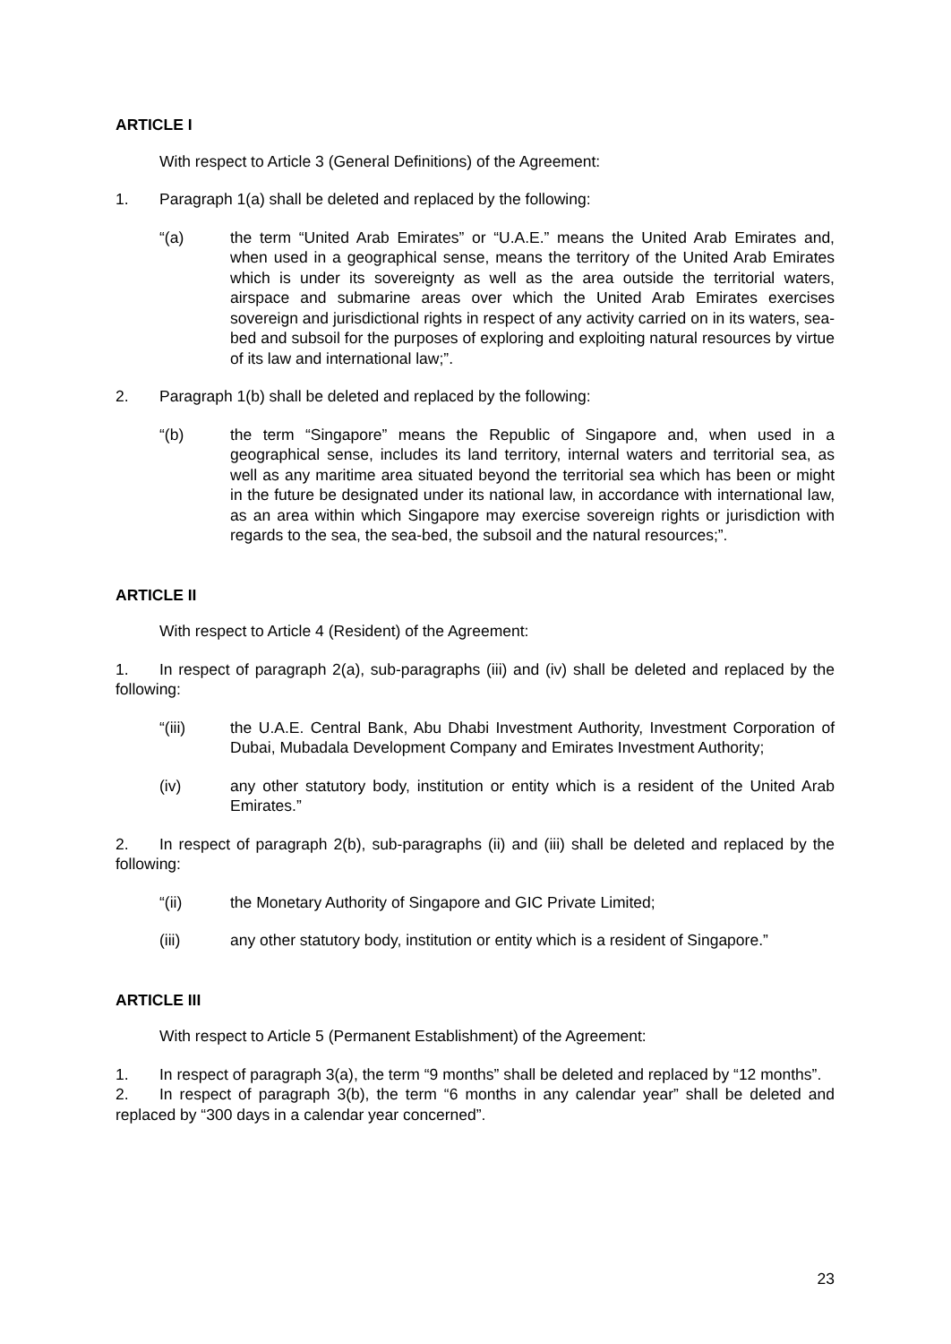ARTICLE I
With respect to Article 3 (General Definitions) of the Agreement:
1. Paragraph 1(a) shall be deleted and replaced by the following:
“(a) the term “United Arab Emirates” or “U.A.E.” means the United Arab Emirates and, when used in a geographical sense, means the territory of the United Arab Emirates which is under its sovereignty as well as the area outside the territorial waters, airspace and submarine areas over which the United Arab Emirates exercises sovereign and jurisdictional rights in respect of any activity carried on in its waters, sea-bed and subsoil for the purposes of exploring and exploiting natural resources by virtue of its law and international law;”.
2. Paragraph 1(b) shall be deleted and replaced by the following:
“(b) the term “Singapore” means the Republic of Singapore and, when used in a geographical sense, includes its land territory, internal waters and territorial sea, as well as any maritime area situated beyond the territorial sea which has been or might in the future be designated under its national law, in accordance with international law, as an area within which Singapore may exercise sovereign rights or jurisdiction with regards to the sea, the sea-bed, the subsoil and the natural resources;”.
ARTICLE II
With respect to Article 4 (Resident) of the Agreement:
1. In respect of paragraph 2(a), sub-paragraphs (iii) and (iv) shall be deleted and replaced by the following:
“(iii) the U.A.E. Central Bank, Abu Dhabi Investment Authority, Investment Corporation of Dubai, Mubadala Development Company and Emirates Investment Authority;
(iv) any other statutory body, institution or entity which is a resident of the United Arab Emirates.”
2. In respect of paragraph 2(b), sub-paragraphs (ii) and (iii) shall be deleted and replaced by the following:
“(ii) the Monetary Authority of Singapore and GIC Private Limited;
(iii) any other statutory body, institution or entity which is a resident of Singapore.”
ARTICLE III
With respect to Article 5 (Permanent Establishment) of the Agreement:
1. In respect of paragraph 3(a), the term “9 months” shall be deleted and replaced by “12 months”.
2. In respect of paragraph 3(b), the term “6 months in any calendar year” shall be deleted and replaced by “300 days in a calendar year concerned”.
23